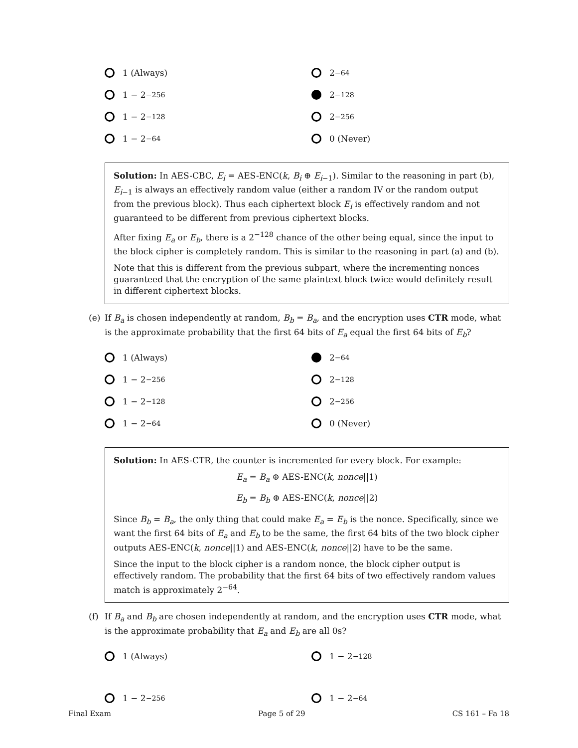1 (Always)
2<sup>−64</sup>
1 − 2<sup>−256</sup>
2<sup>−128</sup>
1 − 2<sup>−128</sup>
2<sup>−256</sup>
1 − 2<sup>−64</sup>
0 (Never)
Solution: In AES-CBC, E<sub>i</sub> = AES-ENC(k, B<sub>i</sub> ⊕ E<sub>i−1</sub>). Similar to the reasoning in part (b), E<sub>i−1</sub> is always an effectively random value (either a random IV or the random output from the previous block). Thus each ciphertext block E<sub>i</sub> is effectively random and not guaranteed to be different from previous ciphertext blocks.
After fixing E<sub>a</sub> or E<sub>b</sub>, there is a 2<sup>−128</sup> chance of the other being equal, since the input to the block cipher is completely random. This is similar to the reasoning in part (a) and (b).
Note that this is different from the previous subpart, where the incrementing nonces guaranteed that the encryption of the same plaintext block twice would definitely result in different ciphertext blocks.
(e) If B<sub>a</sub> is chosen independently at random, B<sub>b</sub> = B<sub>a</sub>, and the encryption uses CTR mode, what is the approximate probability that the first 64 bits of E<sub>a</sub> equal the first 64 bits of E<sub>b</sub>?
1 (Always)
2<sup>−64</sup>
1 − 2<sup>−256</sup>
2<sup>−128</sup>
1 − 2<sup>−128</sup>
2<sup>−256</sup>
1 − 2<sup>−64</sup>
0 (Never)
Solution: In AES-CTR, the counter is incremented for every block. For example:
E<sub>a</sub> = B<sub>a</sub> ⊕ AES-ENC(k, nonce||1)
E<sub>b</sub> = B<sub>b</sub> ⊕ AES-ENC(k, nonce||2)
Since B<sub>b</sub> = B<sub>a</sub>, the only thing that could make E<sub>a</sub> = E<sub>b</sub> is the nonce. Specifically, since we want the first 64 bits of E<sub>a</sub> and E<sub>b</sub> to be the same, the first 64 bits of the two block cipher outputs AES-ENC(k, nonce||1) and AES-ENC(k, nonce||2) have to be the same.
Since the input to the block cipher is a random nonce, the block cipher output is effectively random. The probability that the first 64 bits of two effectively random values match is approximately 2<sup>−64</sup>.
(f) If B<sub>a</sub> and B<sub>b</sub> are chosen independently at random, and the encryption uses CTR mode, what is the approximate probability that E<sub>a</sub> and E<sub>b</sub> are all 0s?
1 (Always)
1 − 2<sup>−128</sup>
1 − 2<sup>−256</sup>
1 − 2<sup>−64</sup>
Final Exam Page 5 of 29 CS 161 – Fa 18